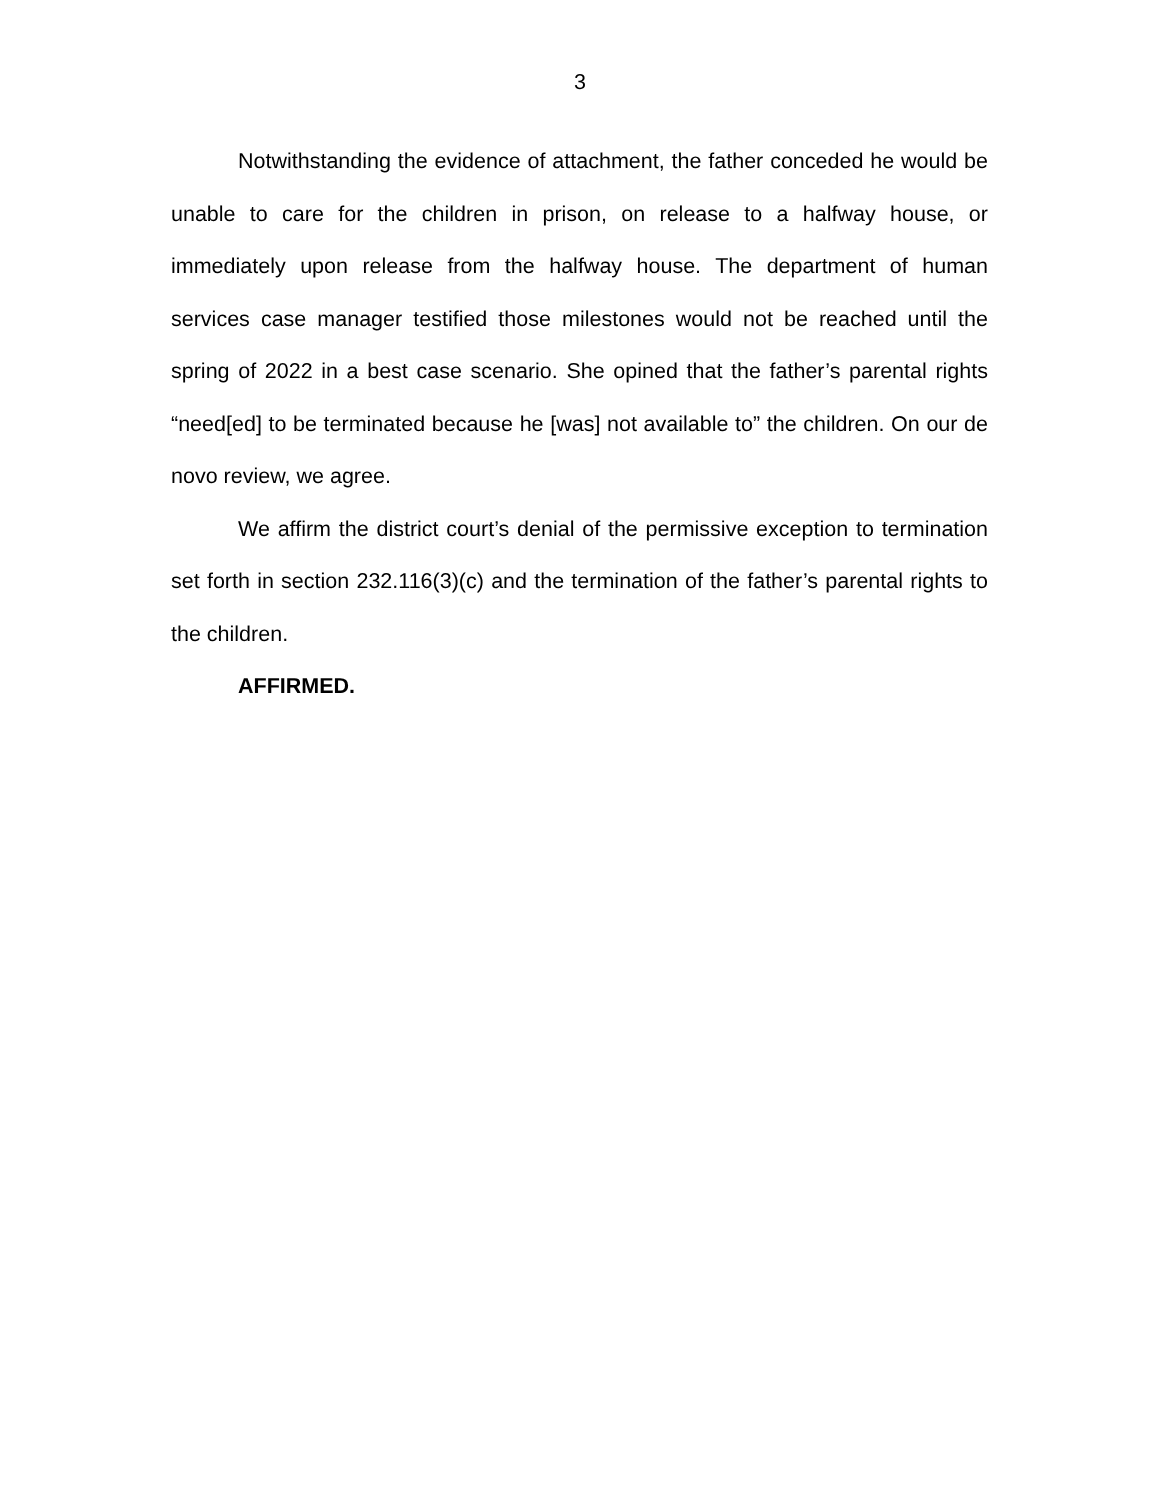3
Notwithstanding the evidence of attachment, the father conceded he would be unable to care for the children in prison, on release to a halfway house, or immediately upon release from the halfway house. The department of human services case manager testified those milestones would not be reached until the spring of 2022 in a best case scenario. She opined that the father’s parental rights “need[ed] to be terminated because he [was] not available to” the children. On our de novo review, we agree.
We affirm the district court’s denial of the permissive exception to termination set forth in section 232.116(3)(c) and the termination of the father’s parental rights to the children.
AFFIRMED.